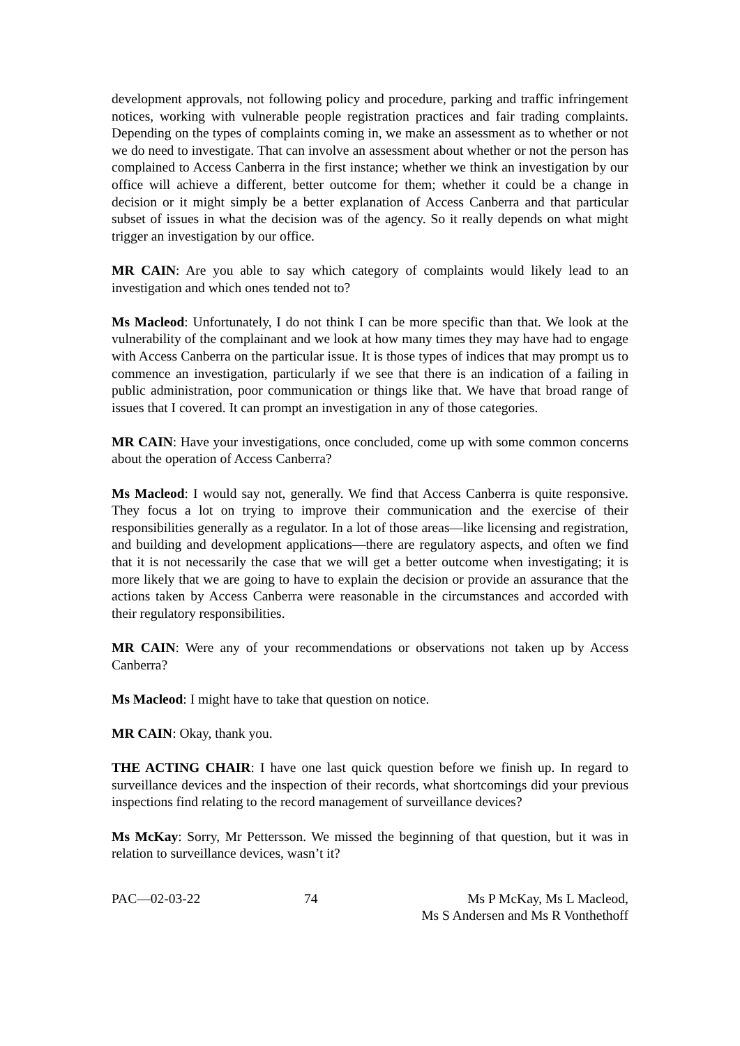development approvals, not following policy and procedure, parking and traffic infringement notices, working with vulnerable people registration practices and fair trading complaints. Depending on the types of complaints coming in, we make an assessment as to whether or not we do need to investigate. That can involve an assessment about whether or not the person has complained to Access Canberra in the first instance; whether we think an investigation by our office will achieve a different, better outcome for them; whether it could be a change in decision or it might simply be a better explanation of Access Canberra and that particular subset of issues in what the decision was of the agency. So it really depends on what might trigger an investigation by our office.
MR CAIN: Are you able to say which category of complaints would likely lead to an investigation and which ones tended not to?
Ms Macleod: Unfortunately, I do not think I can be more specific than that. We look at the vulnerability of the complainant and we look at how many times they may have had to engage with Access Canberra on the particular issue. It is those types of indices that may prompt us to commence an investigation, particularly if we see that there is an indication of a failing in public administration, poor communication or things like that. We have that broad range of issues that I covered. It can prompt an investigation in any of those categories.
MR CAIN: Have your investigations, once concluded, come up with some common concerns about the operation of Access Canberra?
Ms Macleod: I would say not, generally. We find that Access Canberra is quite responsive. They focus a lot on trying to improve their communication and the exercise of their responsibilities generally as a regulator. In a lot of those areas—like licensing and registration, and building and development applications—there are regulatory aspects, and often we find that it is not necessarily the case that we will get a better outcome when investigating; it is more likely that we are going to have to explain the decision or provide an assurance that the actions taken by Access Canberra were reasonable in the circumstances and accorded with their regulatory responsibilities.
MR CAIN: Were any of your recommendations or observations not taken up by Access Canberra?
Ms Macleod: I might have to take that question on notice.
MR CAIN: Okay, thank you.
THE ACTING CHAIR: I have one last quick question before we finish up. In regard to surveillance devices and the inspection of their records, what shortcomings did your previous inspections find relating to the record management of surveillance devices?
Ms McKay: Sorry, Mr Pettersson. We missed the beginning of that question, but it was in relation to surveillance devices, wasn’t it?
PAC—02-03-22 74 Ms P McKay, Ms L Macleod,
Ms S Andersen and Ms R Vonthethoff